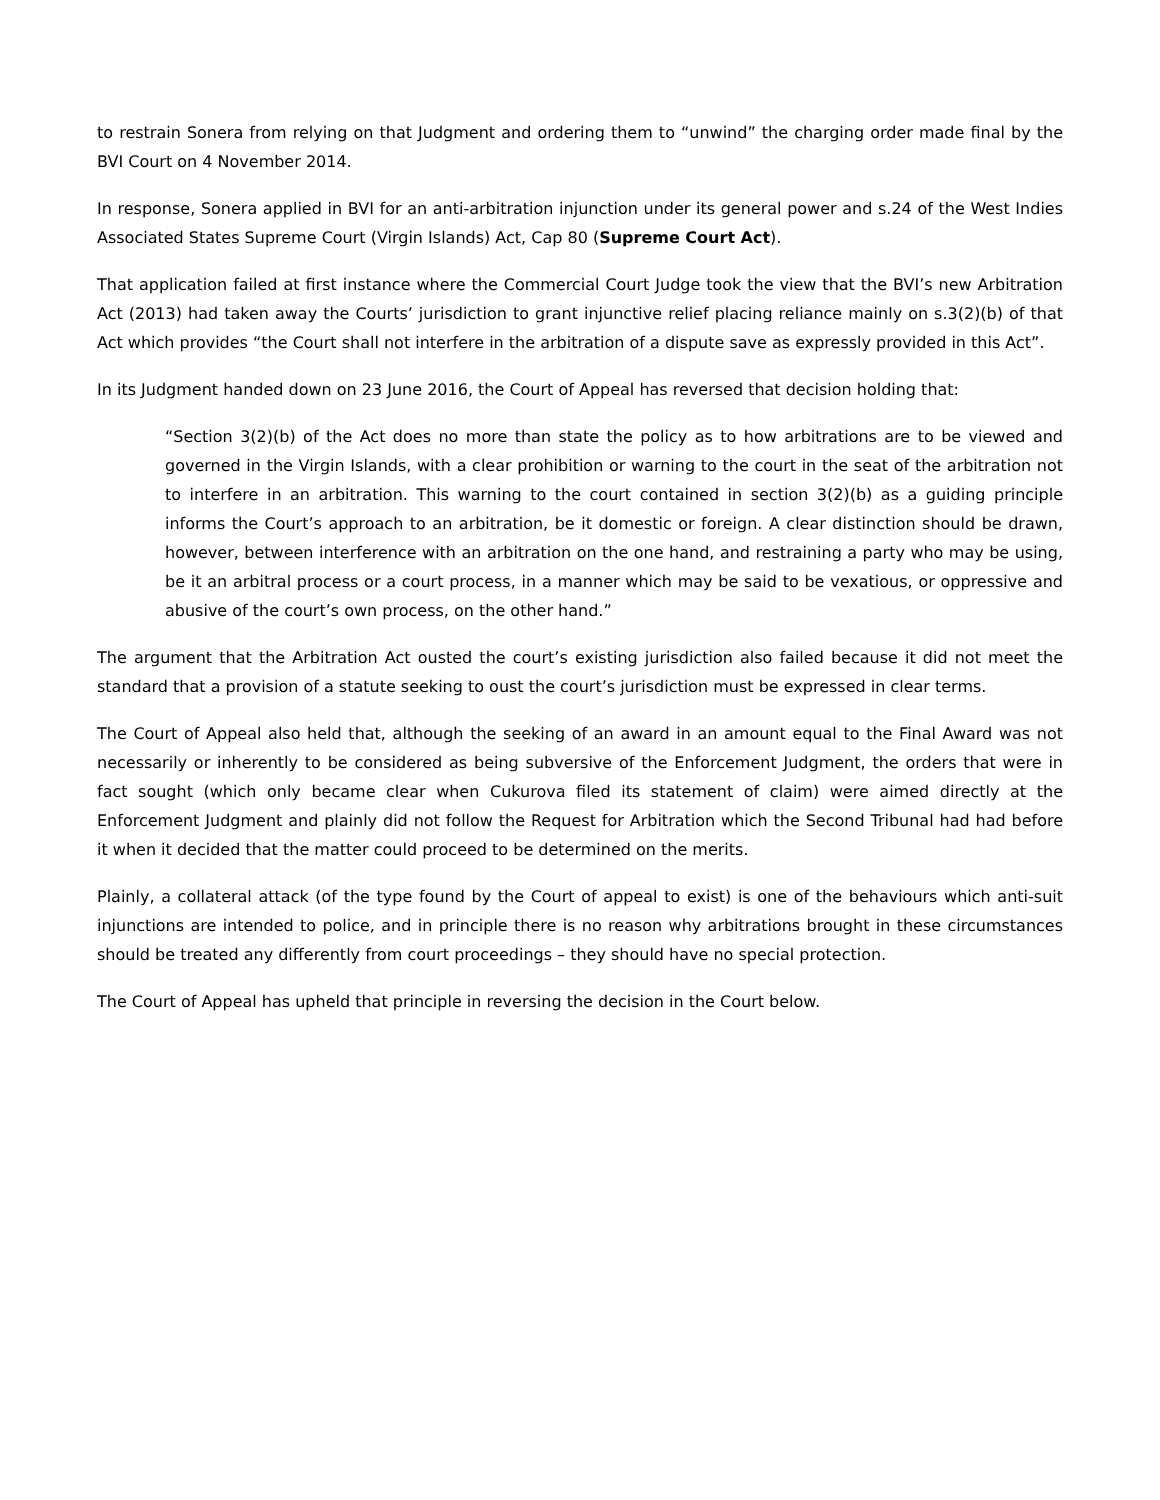to restrain Sonera from relying on that Judgment and ordering them to “unwind” the charging order made final by the BVI Court on 4 November 2014.
In response, Sonera applied in BVI for an anti-arbitration injunction under its general power and s.24 of the West Indies Associated States Supreme Court (Virgin Islands) Act, Cap 80 (Supreme Court Act).
That application failed at first instance where the Commercial Court Judge took the view that the BVI’s new Arbitration Act (2013) had taken away the Courts’ jurisdiction to grant injunctive relief placing reliance mainly on s.3(2)(b) of that Act which provides “the Court shall not interfere in the arbitration of a dispute save as expressly provided in this Act”.
In its Judgment handed down on 23 June 2016, the Court of Appeal has reversed that decision holding that:
“Section 3(2)(b) of the Act does no more than state the policy as to how arbitrations are to be viewed and governed in the Virgin Islands, with a clear prohibition or warning to the court in the seat of the arbitration not to interfere in an arbitration. This warning to the court contained in section 3(2)(b) as a guiding principle informs the Court’s approach to an arbitration, be it domestic or foreign. A clear distinction should be drawn, however, between interference with an arbitration on the one hand, and restraining a party who may be using, be it an arbitral process or a court process, in a manner which may be said to be vexatious, or oppressive and abusive of the court’s own process, on the other hand.”
The argument that the Arbitration Act ousted the court’s existing jurisdiction also failed because it did not meet the standard that a provision of a statute seeking to oust the court’s jurisdiction must be expressed in clear terms.
The Court of Appeal also held that, although the seeking of an award in an amount equal to the Final Award was not necessarily or inherently to be considered as being subversive of the Enforcement Judgment, the orders that were in fact sought (which only became clear when Cukurova filed its statement of claim) were aimed directly at the Enforcement Judgment and plainly did not follow the Request for Arbitration which the Second Tribunal had had before it when it decided that the matter could proceed to be determined on the merits.
Plainly, a collateral attack (of the type found by the Court of appeal to exist) is one of the behaviours which anti-suit injunctions are intended to police, and in principle there is no reason why arbitrations brought in these circumstances should be treated any differently from court proceedings – they should have no special protection.
The Court of Appeal has upheld that principle in reversing the decision in the Court below.